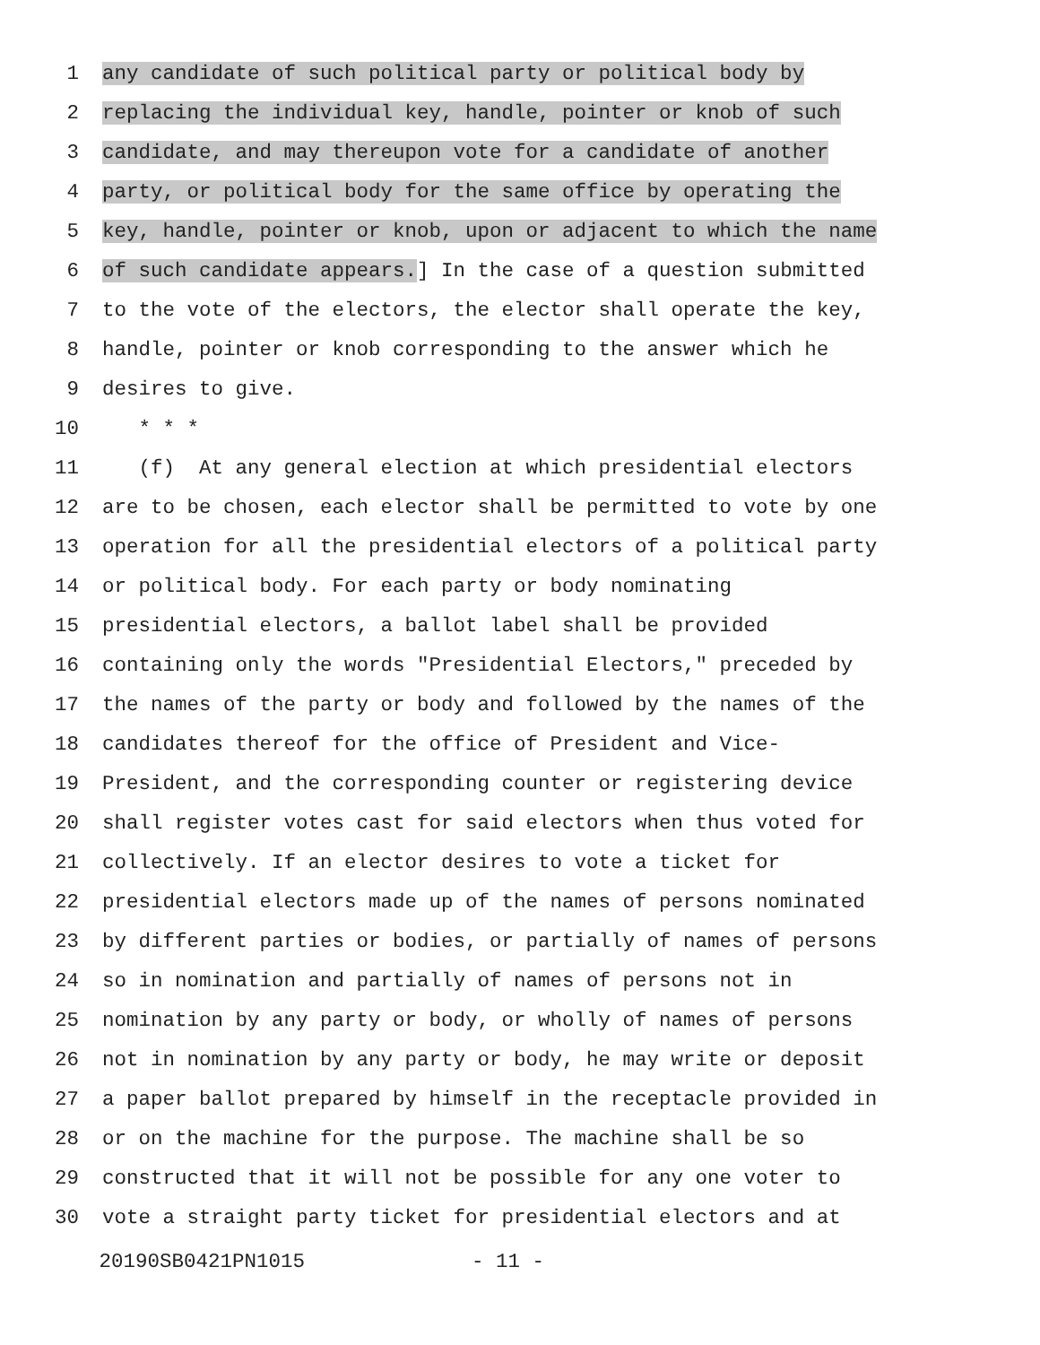1 any candidate of such political party or political body by
2 replacing the individual key, handle, pointer or knob of such
3 candidate, and may thereupon vote for a candidate of another
4 party, or political body for the same office by operating the
5 key, handle, pointer or knob, upon or adjacent to which the name
6 of such candidate appears.] In the case of a question submitted
7 to the vote of the electors, the elector shall operate the key,
8 handle, pointer or knob corresponding to the answer which he
9 desires to give.
10 * * *
11 (f) At any general election at which presidential electors
12 are to be chosen, each elector shall be permitted to vote by one
13 operation for all the presidential electors of a political party
14 or political body. For each party or body nominating
15 presidential electors, a ballot label shall be provided
16 containing only the words "Presidential Electors," preceded by
17 the names of the party or body and followed by the names of the
18 candidates thereof for the office of President and Vice-
19 President, and the corresponding counter or registering device
20 shall register votes cast for said electors when thus voted for
21 collectively. If an elector desires to vote a ticket for
22 presidential electors made up of the names of persons nominated
23 by different parties or bodies, or partially of names of persons
24 so in nomination and partially of names of persons not in
25 nomination by any party or body, or wholly of names of persons
26 not in nomination by any party or body, he may write or deposit
27 a paper ballot prepared by himself in the receptacle provided in
28 or on the machine for the purpose. The machine shall be so
29 constructed that it will not be possible for any one voter to
30 vote a straight party ticket for presidential electors and at
20190SB0421PN1015 - 11 -